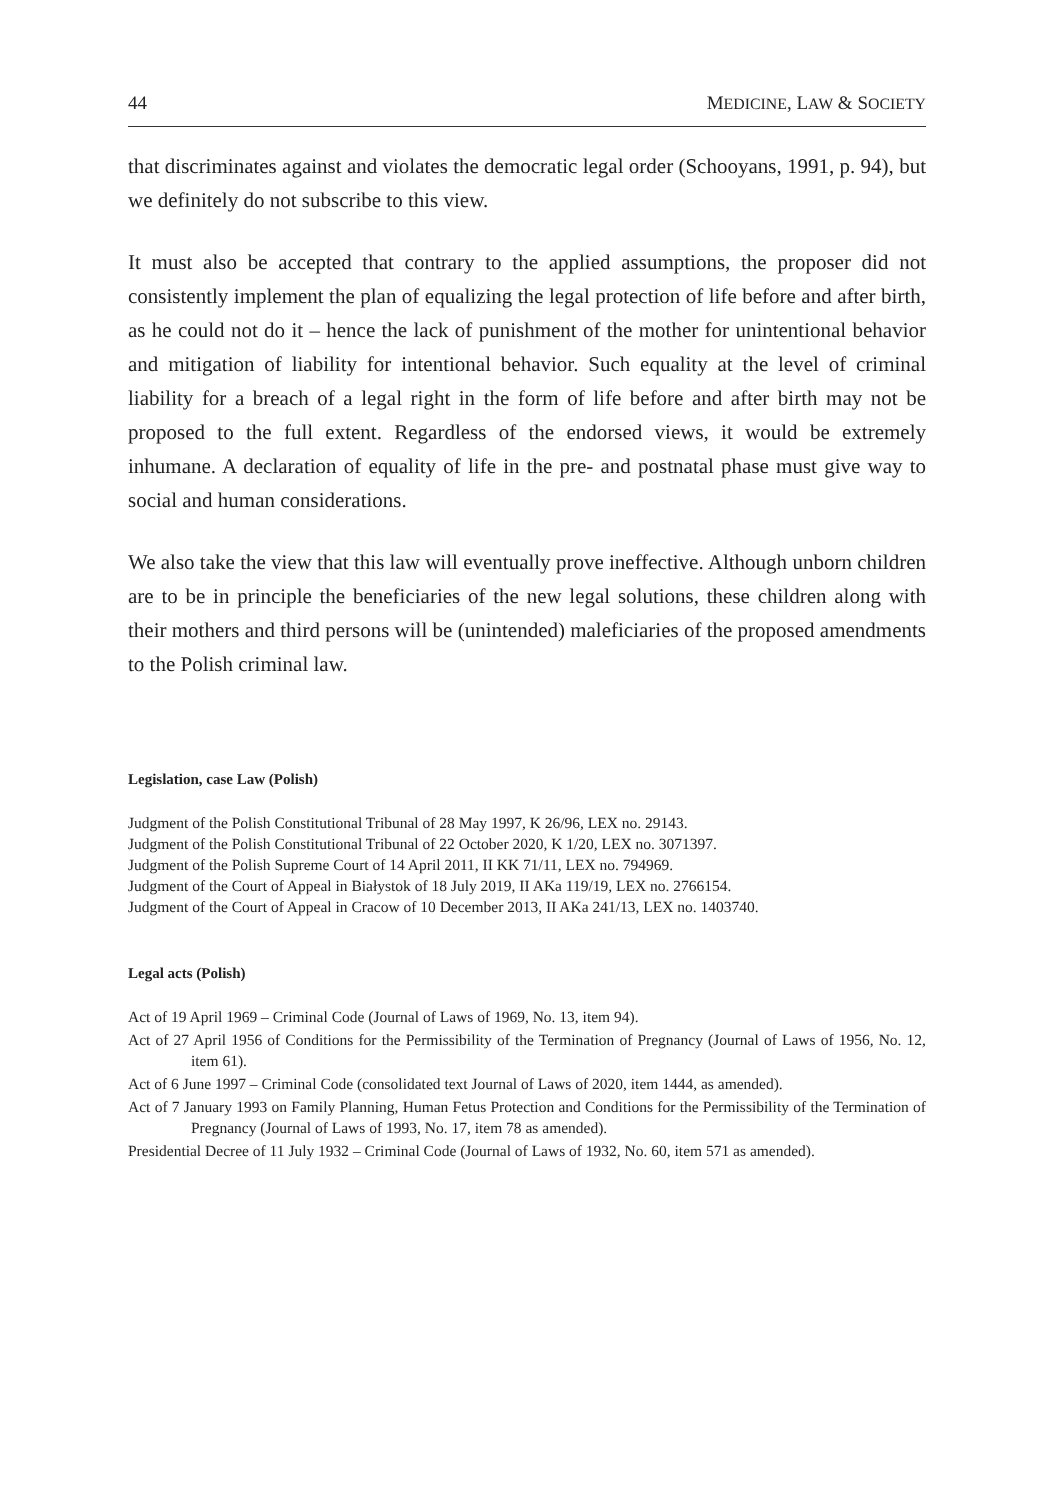44 MEDICINE, LAW & SOCIETY
that discriminates against and violates the democratic legal order (Schooyans, 1991, p. 94), but we definitely do not subscribe to this view.
It must also be accepted that contrary to the applied assumptions, the proposer did not consistently implement the plan of equalizing the legal protection of life before and after birth, as he could not do it – hence the lack of punishment of the mother for unintentional behavior and mitigation of liability for intentional behavior. Such equality at the level of criminal liability for a breach of a legal right in the form of life before and after birth may not be proposed to the full extent. Regardless of the endorsed views, it would be extremely inhumane. A declaration of equality of life in the pre- and postnatal phase must give way to social and human considerations.
We also take the view that this law will eventually prove ineffective. Although unborn children are to be in principle the beneficiaries of the new legal solutions, these children along with their mothers and third persons will be (unintended) maleficiaries of the proposed amendments to the Polish criminal law.
Legislation, case Law (Polish)
Judgment of the Polish Constitutional Tribunal of 28 May 1997, K 26/96, LEX no. 29143.
Judgment of the Polish Constitutional Tribunal of 22 October 2020, K 1/20, LEX no. 3071397.
Judgment of the Polish Supreme Court of 14 April 2011, II KK 71/11, LEX no. 794969.
Judgment of the Court of Appeal in Białystok of 18 July 2019, II AKa 119/19, LEX no. 2766154.
Judgment of the Court of Appeal in Cracow of 10 December 2013, II AKa 241/13, LEX no. 1403740.
Legal acts (Polish)
Act of 19 April 1969 – Criminal Code (Journal of Laws of 1969, No. 13, item 94).
Act of 27 April 1956 of Conditions for the Permissibility of the Termination of Pregnancy (Journal of Laws of 1956, No. 12, item 61).
Act of 6 June 1997 – Criminal Code (consolidated text Journal of Laws of 2020, item 1444, as amended).
Act of 7 January 1993 on Family Planning, Human Fetus Protection and Conditions for the Permissibility of the Termination of Pregnancy (Journal of Laws of 1993, No. 17, item 78 as amended).
Presidential Decree of 11 July 1932 – Criminal Code (Journal of Laws of 1932, No. 60, item 571 as amended).